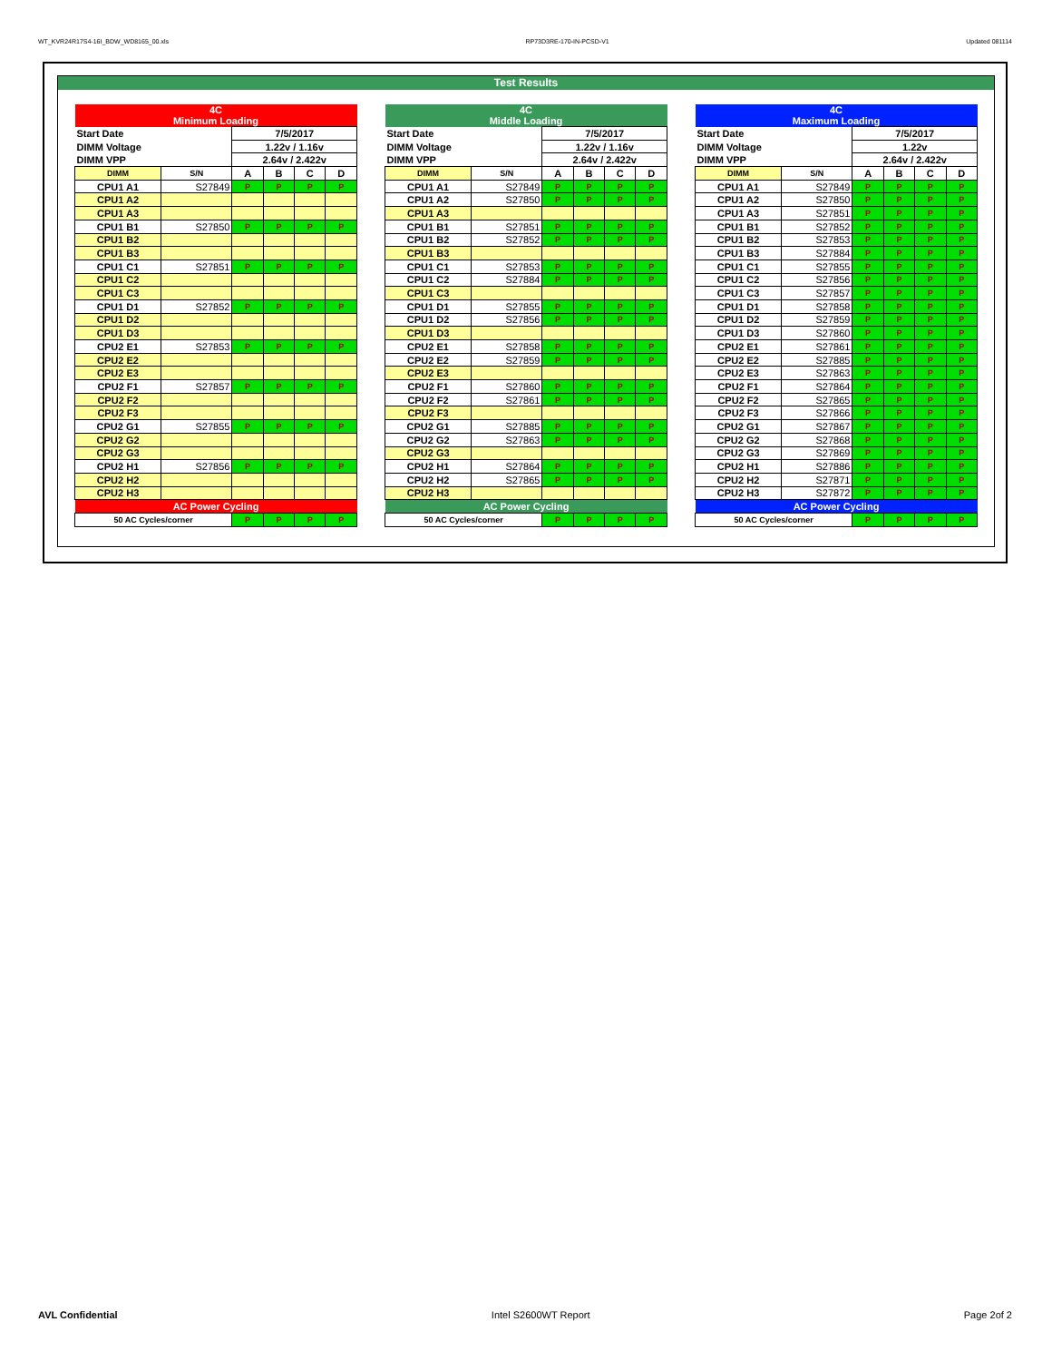WT_KVR24R17S4-16I_BDW_WD8165_00.xls RP73D3RE-170-IN-PCSD-V1 Updated 081114
Test Results
| 4C Minimum Loading | | | | | |
| Start Date | | 7/5/2017 | | | |
| DIMM Voltage | | 1.22v / 1.16v | | | |
| DIMM VPP | | 2.64v / 2.422v | | | |
| DIMM | S/N | A | B | C | D |
| CPU1 A1 | S27849 | P | P | P | P |
| CPU1 A2 | | | | | |
| CPU1 A3 | | | | | |
| CPU1 B1 | S27850 | P | P | P | P |
| CPU1 B2 | | | | | |
| CPU1 B3 | | | | | |
| CPU1 C1 | S27851 | P | P | P | P |
| CPU1 C2 | | | | | |
| CPU1 C3 | | | | | |
| CPU1 D1 | S27852 | P | P | P | P |
| CPU1 D2 | | | | | |
| CPU1 D3 | | | | | |
| CPU2 E1 | S27853 | P | P | P | P |
| CPU2 E2 | | | | | |
| CPU2 E3 | | | | | |
| CPU2 F1 | S27857 | P | P | P | P |
| CPU2 F2 | | | | | |
| CPU2 F3 | | | | | |
| CPU2 G1 | S27855 | P | P | P | P |
| CPU2 G2 | | | | | |
| CPU2 G3 | | | | | |
| CPU2 H1 | S27856 | P | P | P | P |
| CPU2 H2 | | | | | |
| CPU2 H3 | | | | | |
| AC Power Cycling | | | | | |
| 50 AC Cycles/corner | | P | P | P | P |
| 4C Middle Loading | | | | | |
| Start Date | | 7/5/2017 | | | |
| DIMM Voltage | | 1.22v / 1.16v | | | |
| DIMM VPP | | 2.64v / 2.422v | | | |
| DIMM | S/N | A | B | C | D |
| CPU1 A1 | S27849 | P | P | P | P |
| CPU1 A2 | S27850 | P | P | P | P |
| CPU1 A3 | | | | | |
| CPU1 B1 | S27851 | P | P | P | P |
| CPU1 B2 | S27852 | P | P | P | P |
| CPU1 B3 | | | | | |
| CPU1 C1 | S27853 | P | P | P | P |
| CPU1 C2 | S27884 | P | P | P | P |
| CPU1 C3 | | | | | |
| CPU1 D1 | S27855 | P | P | P | P |
| CPU1 D2 | S27856 | P | P | P | P |
| CPU1 D3 | | | | | |
| CPU2 E1 | S27858 | P | P | P | P |
| CPU2 E2 | S27859 | P | P | P | P |
| CPU2 E3 | | | | | |
| CPU2 F1 | S27860 | P | P | P | P |
| CPU2 F2 | S27861 | P | P | P | P |
| CPU2 F3 | | | | | |
| CPU2 G1 | S27885 | P | P | P | P |
| CPU2 G2 | S27863 | P | P | P | P |
| CPU2 G3 | | | | | |
| CPU2 H1 | S27864 | P | P | P | P |
| CPU2 H2 | S27865 | P | P | P | P |
| CPU2 H3 | | | | | |
| AC Power Cycling | | | | | |
| 50 AC Cycles/corner | | P | P | P | P |
| 4C Maximum Loading | | | | | |
| Start Date | | 7/5/2017 | | | |
| DIMM Voltage | | 1.22v | | | |
| DIMM VPP | | 2.64v / 2.422v | | | |
| DIMM | S/N | A | B | C | D |
| CPU1 A1 | S27849 | P | P | P | P |
| CPU1 A2 | S27850 | P | P | P | P |
| CPU1 A3 | S27851 | P | P | P | P |
| CPU1 B1 | S27852 | P | P | P | P |
| CPU1 B2 | S27853 | P | P | P | P |
| CPU1 B3 | S27884 | P | P | P | P |
| CPU1 C1 | S27855 | P | P | P | P |
| CPU1 C2 | S27856 | P | P | P | P |
| CPU1 C3 | S27857 | P | P | P | P |
| CPU1 D1 | S27858 | P | P | P | P |
| CPU1 D2 | S27859 | P | P | P | P |
| CPU1 D3 | S27860 | P | P | P | P |
| CPU2 E1 | S27861 | P | P | P | P |
| CPU2 E2 | S27885 | P | P | P | P |
| CPU2 E3 | S27863 | P | P | P | P |
| CPU2 F1 | S27864 | P | P | P | P |
| CPU2 F2 | S27865 | P | P | P | P |
| CPU2 F3 | S27866 | P | P | P | P |
| CPU2 G1 | S27867 | P | P | P | P |
| CPU2 G2 | S27868 | P | P | P | P |
| CPU2 G3 | S27869 | P | P | P | P |
| CPU2 H1 | S27886 | P | P | P | P |
| CPU2 H2 | S27871 | P | P | P | P |
| CPU2 H3 | S27872 | P | P | P | P |
| AC Power Cycling | | | | | |
| 50 AC Cycles/corner | | P | P | P | P |
AVL Confidential Intel S2600WT Report Page 2of 2